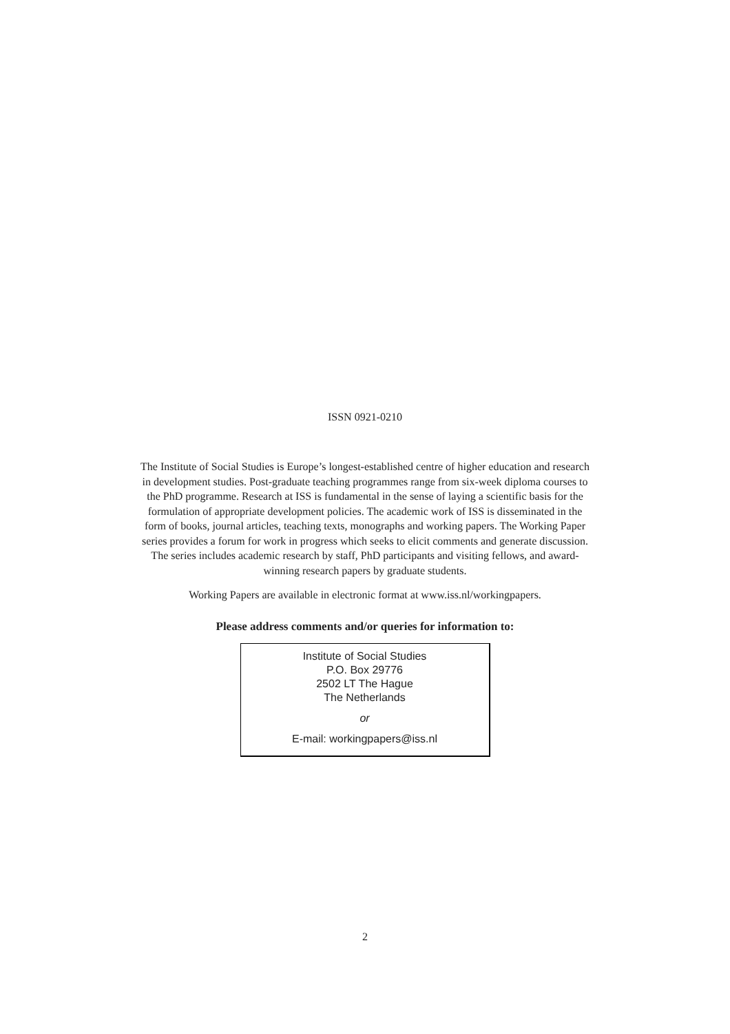ISSN 0921-0210
The Institute of Social Studies is Europe’s longest-established centre of higher education and research in development studies. Post-graduate teaching programmes range from six-week diploma courses to the PhD programme. Research at ISS is fundamental in the sense of laying a scientific basis for the formulation of appropriate development policies. The academic work of ISS is disseminated in the form of books, journal articles, teaching texts, monographs and working papers. The Working Paper series provides a forum for work in progress which seeks to elicit comments and generate discussion. The series includes academic research by staff, PhD participants and visiting fellows, and award-winning research papers by graduate students.
Working Papers are available in electronic format at www.iss.nl/workingpapers.
Please address comments and/or queries for information to:
Institute of Social Studies
P.O. Box 29776
2502 LT The Hague
The Netherlands
or
E-mail: workingpapers@iss.nl
2